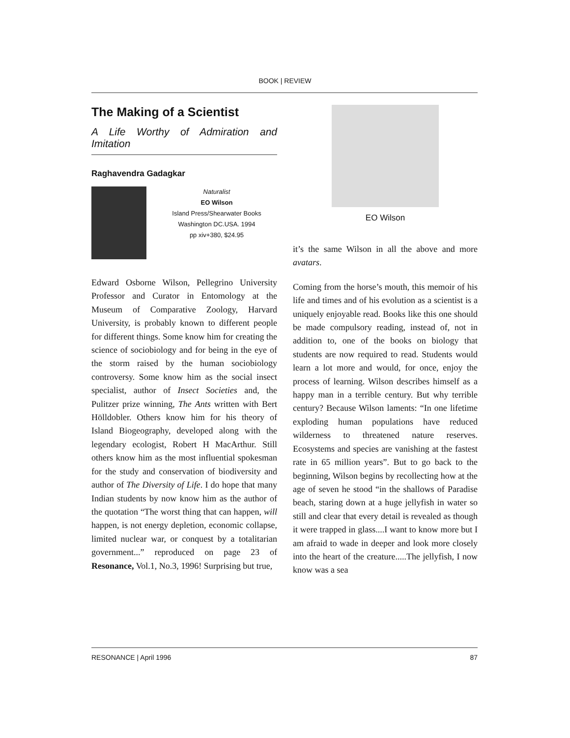BOOK | REVIEW
The Making of a Scientist
A Life Worthy of Admiration and Imitation
Raghavendra Gadagkar
Naturalist
EO Wilson
Island Press/Shearwater Books
Washington DC.USA. 1994
pp xiv+380, $24.95
Edward Osborne Wilson, Pellegrino University Professor and Curator in Entomology at the Museum of Comparative Zoology, Harvard University, is probably known to different people for different things. Some know him for creating the science of sociobiology and for being in the eye of the storm raised by the human sociobiology controversy. Some know him as the social insect specialist, author of Insect Societies and, the Pulitzer prize winning, The Ants written with Bert Hölldobler. Others know him for his theory of Island Biogeography, developed along with the legendary ecologist, Robert H MacArthur. Still others know him as the most influential spokesman for the study and conservation of biodiversity and author of The Diversity of Life. I do hope that many Indian students by now know him as the author of the quotation “The worst thing that can happen, will happen, is not energy depletion, economic collapse, limited nuclear war, or conquest by a totalitarian government...” reproduced on page 23 of Resonance, Vol.1, No.3, 1996! Surprising but true,
EO Wilson
it’s the same Wilson in all the above and more avatars.
Coming from the horse’s mouth, this memoir of his life and times and of his evolution as a scientist is a uniquely enjoyable read. Books like this one should be made compulsory reading, instead of, not in addition to, one of the books on biology that students are now required to read. Students would learn a lot more and would, for once, enjoy the process of learning. Wilson describes himself as a happy man in a terrible century. But why terrible century? Because Wilson laments: “In one lifetime exploding human populations have reduced wilderness to threatened nature reserves. Ecosystems and species are vanishing at the fastest rate in 65 million years”. But to go back to the beginning, Wilson begins by recollecting how at the age of seven he stood “in the shallows of Paradise beach, staring down at a huge jellyfish in water so still and clear that every detail is revealed as though it were trapped in glass....I want to know more but I am afraid to wade in deeper and look more closely into the heart of the creature.....The jellyfish, I now know was a sea
RESONANCE | April 1996 87